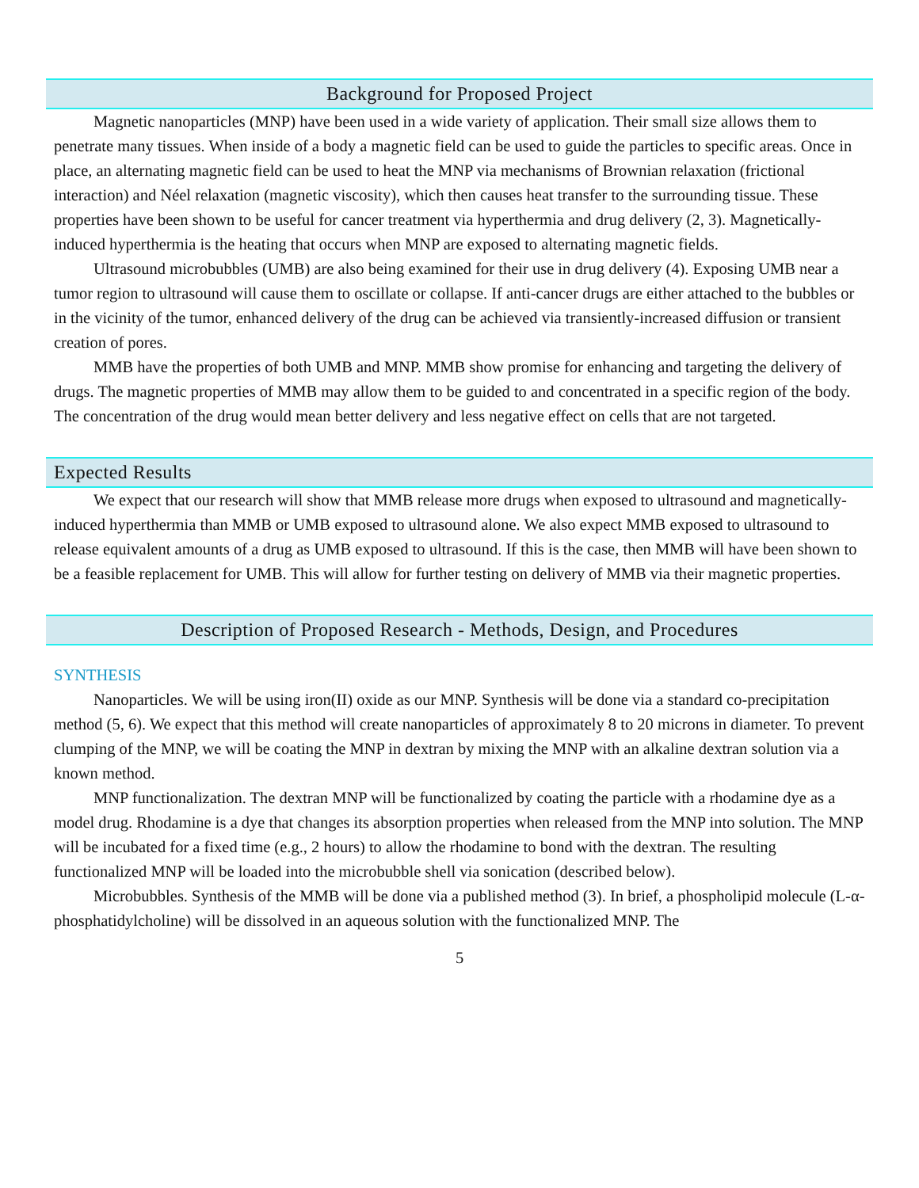Background for Proposed Project
Magnetic nanoparticles (MNP) have been used in a wide variety of application. Their small size allows them to penetrate many tissues. When inside of a body a magnetic field can be used to guide the particles to specific areas. Once in place, an alternating magnetic field can be used to heat the MNP via mechanisms of Brownian relaxation (frictional interaction) and Néel relaxation (magnetic viscosity), which then causes heat transfer to the surrounding tissue. These properties have been shown to be useful for cancer treatment via hyperthermia and drug delivery (2, 3). Magnetically-induced hyperthermia is the heating that occurs when MNP are exposed to alternating magnetic fields.
Ultrasound microbubbles (UMB) are also being examined for their use in drug delivery (4). Exposing UMB near a tumor region to ultrasound will cause them to oscillate or collapse. If anti-cancer drugs are either attached to the bubbles or in the vicinity of the tumor, enhanced delivery of the drug can be achieved via transiently-increased diffusion or transient creation of pores.
MMB have the properties of both UMB and MNP. MMB show promise for enhancing and targeting the delivery of drugs. The magnetic properties of MMB may allow them to be guided to and concentrated in a specific region of the body. The concentration of the drug would mean better delivery and less negative effect on cells that are not targeted.
Expected Results
We expect that our research will show that MMB release more drugs when exposed to ultrasound and magnetically-induced hyperthermia than MMB or UMB exposed to ultrasound alone. We also expect MMB exposed to ultrasound to release equivalent amounts of a drug as UMB exposed to ultrasound. If this is the case, then MMB will have been shown to be a feasible replacement for UMB. This will allow for further testing on delivery of MMB via their magnetic properties.
Description of Proposed Research - Methods, Design, and Procedures
SYNTHESIS
Nanoparticles. We will be using iron(II) oxide as our MNP. Synthesis will be done via a standard co-precipitation method (5, 6). We expect that this method will create nanoparticles of approximately 8 to 20 microns in diameter. To prevent clumping of the MNP, we will be coating the MNP in dextran by mixing the MNP with an alkaline dextran solution via a known method.
MNP functionalization. The dextran MNP will be functionalized by coating the particle with a rhodamine dye as a model drug. Rhodamine is a dye that changes its absorption properties when released from the MNP into solution. The MNP will be incubated for a fixed time (e.g., 2 hours) to allow the rhodamine to bond with the dextran. The resulting functionalized MNP will be loaded into the microbubble shell via sonication (described below).
Microbubbles. Synthesis of the MMB will be done via a published method (3). In brief, a phospholipid molecule (L-α-phosphatidylcholine) will be dissolved in an aqueous solution with the functionalized MNP. The
5